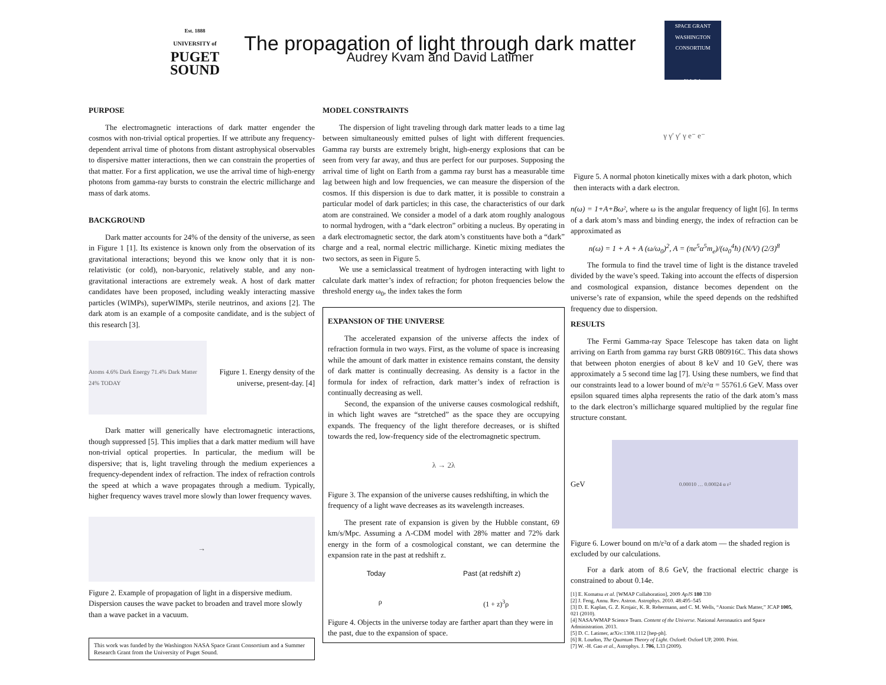Est. 1888
UNIVERSITY of
PUGET
SOUND
The propagation of light through dark matter
Audrey Kvam and David Latimer
SPACE GRANT
WASHINGTON CONSORTIUM
N A S A
PURPOSE
The electromagnetic interactions of dark matter engender the cosmos with non-trivial optical properties. If we attribute any frequency-dependent arrival time of photons from distant astrophysical observables to dispersive matter interactions, then we can constrain the properties of that matter. For a first application, we use the arrival time of high-energy photons from gamma-ray bursts to constrain the electric millicharge and mass of dark atoms.
BACKGROUND
Dark matter accounts for 24% of the density of the universe, as seen in Figure 1 [1]. Its existence is known only from the observation of its gravitational interactions; beyond this we know only that it is non-relativistic (or cold), non-baryonic, relatively stable, and any non-gravitational interactions are extremely weak. A host of dark matter candidates have been proposed, including weakly interacting massive particles (WIMPs), superWIMPs, sterile neutrinos, and axions [2]. The dark atom is an example of a composite candidate, and is the subject of this research [3].
Atoms 4.6% Dark Energy 71.4% Dark Matter 24% TODAY
Figure 1. Energy density of the universe, present-day. [4]
Dark matter will generically have electromagnetic interactions, though suppressed [5]. This implies that a dark matter medium will have non-trivial optical properties. In particular, the medium will be dispersive; that is, light traveling through the medium experiences a frequency-dependent index of refraction. The index of refraction controls the speed at which a wave propagates through a medium. Typically, higher frequency waves travel more slowly than lower frequency waves.
→
Figure 2. Example of propagation of light in a dispersive medium. Dispersion causes the wave packet to broaden and travel more slowly than a wave packet in a vacuum.
This work was funded by the Washington NASA Space Grant Consortium and a Summer Research Grant from the University of Puget Sound.
MODEL CONSTRAINTS
The dispersion of light traveling through dark matter leads to a time lag between simultaneously emitted pulses of light with different frequencies. Gamma ray bursts are extremely bright, high-energy explosions that can be seen from very far away, and thus are perfect for our purposes. Supposing the arrival time of light on Earth from a gamma ray burst has a measurable time lag between high and low frequencies, we can measure the dispersion of the cosmos. If this dispersion is due to dark matter, it is possible to constrain a particular model of dark particles; in this case, the characteristics of our dark atom are constrained. We consider a model of a dark atom roughly analogous to normal hydrogen, with a “dark electron” orbiting a nucleus. By operating in a dark electromagnetic sector, the dark atom’s constituents have both a “dark” charge and a real, normal electric millicharge. Kinetic mixing mediates the two sectors, as seen in Figure 5.
We use a semiclassical treatment of hydrogen interacting with light to calculate dark matter’s index of refraction; for photon frequencies below the threshold energy ω<sub>0</sub>, the index takes the form
EXPANSION OF THE UNIVERSE
The accelerated expansion of the universe affects the index of refraction formula in two ways. First, as the volume of space is increasing while the amount of dark matter in existence remains constant, the density of dark matter is continually decreasing. As density is a factor in the formula for index of refraction, dark matter’s index of refraction is continually decreasing as well.
Second, the expansion of the universe causes cosmological redshift, in which light waves are “stretched” as the space they are occupying expands. The frequency of the light therefore decreases, or is shifted towards the red, low-frequency side of the electromagnetic spectrum.
λ → 2λ
Figure 3. The expansion of the universe causes redshifting, in which the frequency of a light wave decreases as its wavelength increases.
The present rate of expansion is given by the Hubble constant, 69 km/s/Mpc. Assuming a Λ-CDM model with 28% matter and 72% dark energy in the form of a cosmological constant, we can determine the expansion rate in the past at redshift z.
Today Past (at redshift z)
ρ (1 + z)<sup>3</sup>ρ
Figure 4. Objects in the universe today are farther apart than they were in the past, due to the expansion of space.
γ γ′ γ′ γ e⁻ e⁻
Figure 5. A normal photon kinetically mixes with a dark photon, which then interacts with a dark electron.
n(ω) = 1+A+Bω², where ω is the angular frequency of light [6]. In terms of a dark atom’s mass and binding energy, the index of refraction can be approximated as
n(ω) = 1 + A + A (ω/ω<sub>0</sub>)<sup>2</sup>, A = (πe<sup>5</sup>α<sup>5</sup>m<sub>e</sub>)/(ω<sub>0</sub><sup>4</sup>ħ) (N/V) (2/3)<sup>8</sup>
The formula to find the travel time of light is the distance traveled divided by the wave’s speed. Taking into account the effects of dispersion and cosmological expansion, distance becomes dependent on the universe’s rate of expansion, while the speed depends on the redshifted frequency due to dispersion.
RESULTS
The Fermi Gamma-ray Space Telescope has taken data on light arriving on Earth from gamma ray burst GRB 080916C. This data shows that between photon energies of about 8 keV and 10 GeV, there was approximately a 5 second time lag [7]. Using these numbers, we find that our constraints lead to a lower bound of m/ε²α = 55761.6 GeV. Mass over epsilon squared times alpha represents the ratio of the dark atom’s mass to the dark electron’s millicharge squared multiplied by the regular fine structure constant.
GeV
0.00010 … 0.00024 α ε²
Figure 6. Lower bound on m/ε²α of a dark atom — the shaded region is excluded by our calculations.
For a dark atom of 8.6 GeV, the fractional electric charge is constrained to about 0.14e.
[1] E. Komatsu et al. [WMAP Collaboration], 2009 ApJS 180 330
[2] J. Feng, Annu. Rev. Astron. Astrophys. 2010. 48:495–545
[3] D. E. Kaplan, G. Z. Krnjaic, K. R. Rehermann, and C. M. Wells, “Atomic Dark Matter,” JCAP 1005, 021 (2010).
[4] NASA/WMAP Science Team. Content of the Universe. National Aeronautics and Space Administration. 2013.
[5] D. C. Latimer, arXiv:1308.1112 [hep-ph].
[6] R. Loudon, The Quantum Theory of Light. Oxford: Oxford UP, 2000. Print.
[7] W. -H. Gao et al., Astrophys. J. 706, L33 (2009).